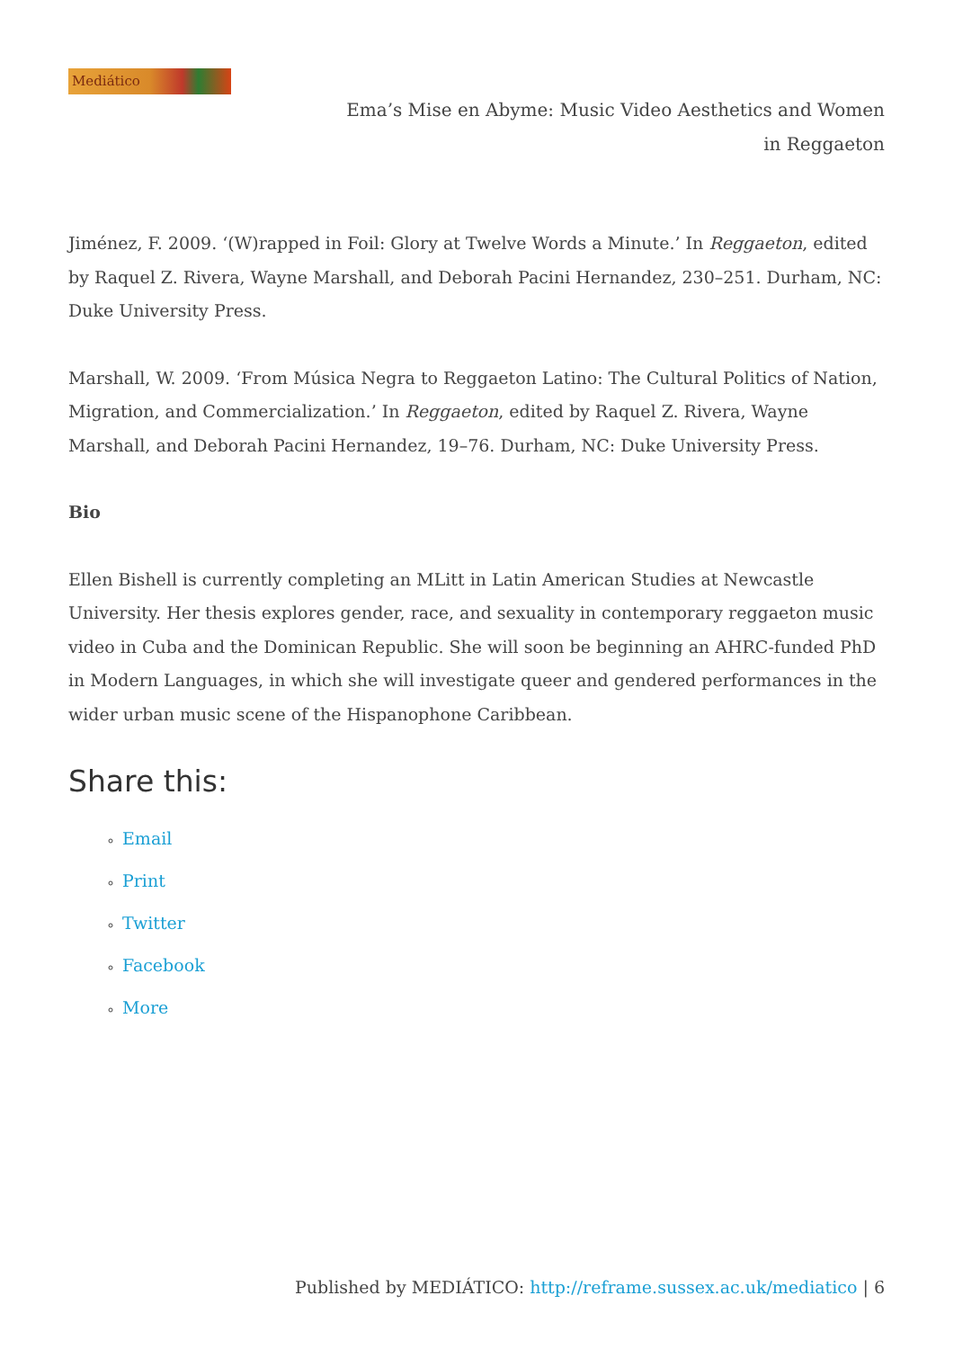Mediático
Ema’s Mise en Abyme: Music Video Aesthetics and Women in Reggaeton
Jiménez, F. 2009. ‘(W)rapped in Foil: Glory at Twelve Words a Minute.’ In Reggaeton, edited by Raquel Z. Rivera, Wayne Marshall, and Deborah Pacini Hernandez, 230–251. Durham, NC: Duke University Press.
Marshall, W. 2009. ‘From Música Negra to Reggaeton Latino: The Cultural Politics of Nation, Migration, and Commercialization.’ In Reggaeton, edited by Raquel Z. Rivera, Wayne Marshall, and Deborah Pacini Hernandez, 19–76. Durham, NC: Duke University Press.
Bio
Ellen Bishell is currently completing an MLitt in Latin American Studies at Newcastle University. Her thesis explores gender, race, and sexuality in contemporary reggaeton music video in Cuba and the Dominican Republic. She will soon be beginning an AHRC-funded PhD in Modern Languages, in which she will investigate queer and gendered performances in the wider urban music scene of the Hispanophone Caribbean.
Share this:
Email
Print
Twitter
Facebook
More
Published by MEDIÁTICO: http://reframe.sussex.ac.uk/mediatico | 6